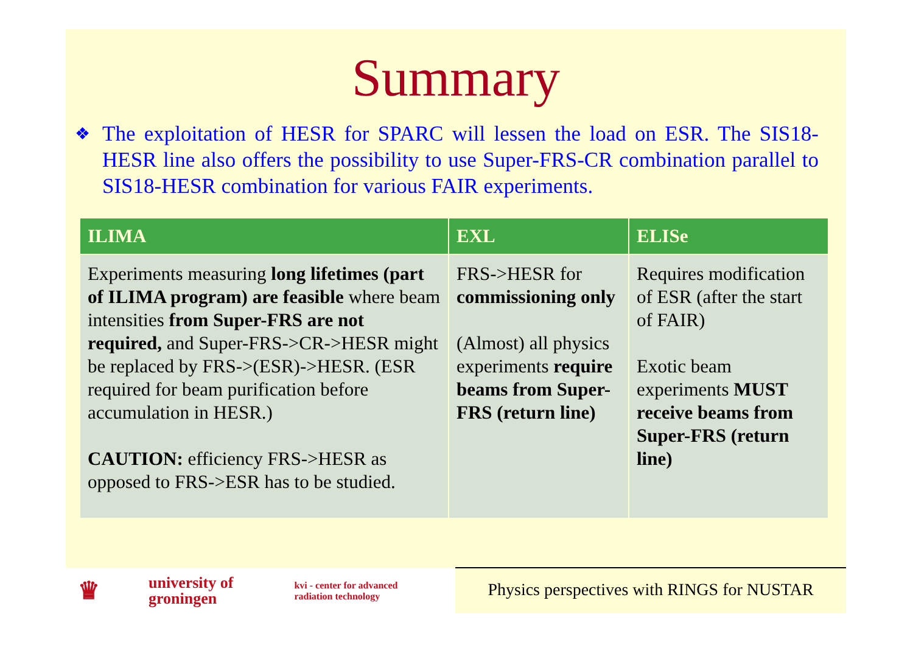Summary
❖
The exploitation of HESR for SPARC will lessen the load on ESR. The SIS18-HESR line also offers the possibility to use Super-FRS-CR combination parallel to SIS18-HESR combination for various FAIR experiments.
| ILIMA | EXL | ELISe |
| --- | --- | --- |
| Experiments measuring long lifetimes (part of ILIMA program) are feasible where beam intensities from Super-FRS are not required, and Super-FRS->CR->HESR might be replaced by FRS->(ESR)->HESR. (ESR required for beam purification before accumulation in HESR.) CAUTION: efficiency FRS->HESR as opposed to FRS->ESR has to be studied. | FRS->HESR for commissioning only (Almost) all physics experiments require beams from Super-FRS (return line) | Requires modification of ESR (after the start of FAIR) Exotic beam experiments MUST receive beams from Super-FRS (return line) |
♛ university of
groningen kvi - center for advanced
radiation technology
Physics perspectives with RINGS for NUSTAR